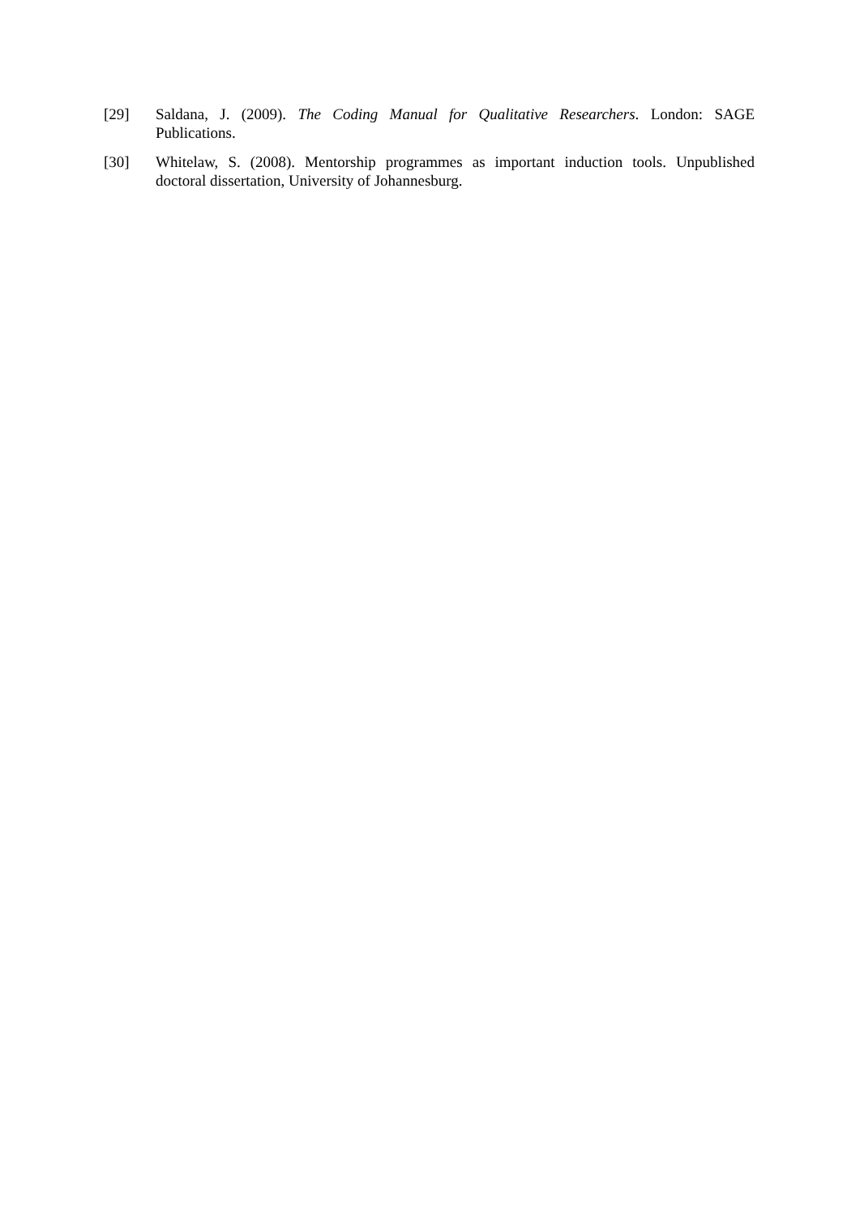[29] Saldana, J. (2009). The Coding Manual for Qualitative Researchers. London: SAGE Publications.
[30] Whitelaw, S. (2008). Mentorship programmes as important induction tools. Unpublished doctoral dissertation, University of Johannesburg.